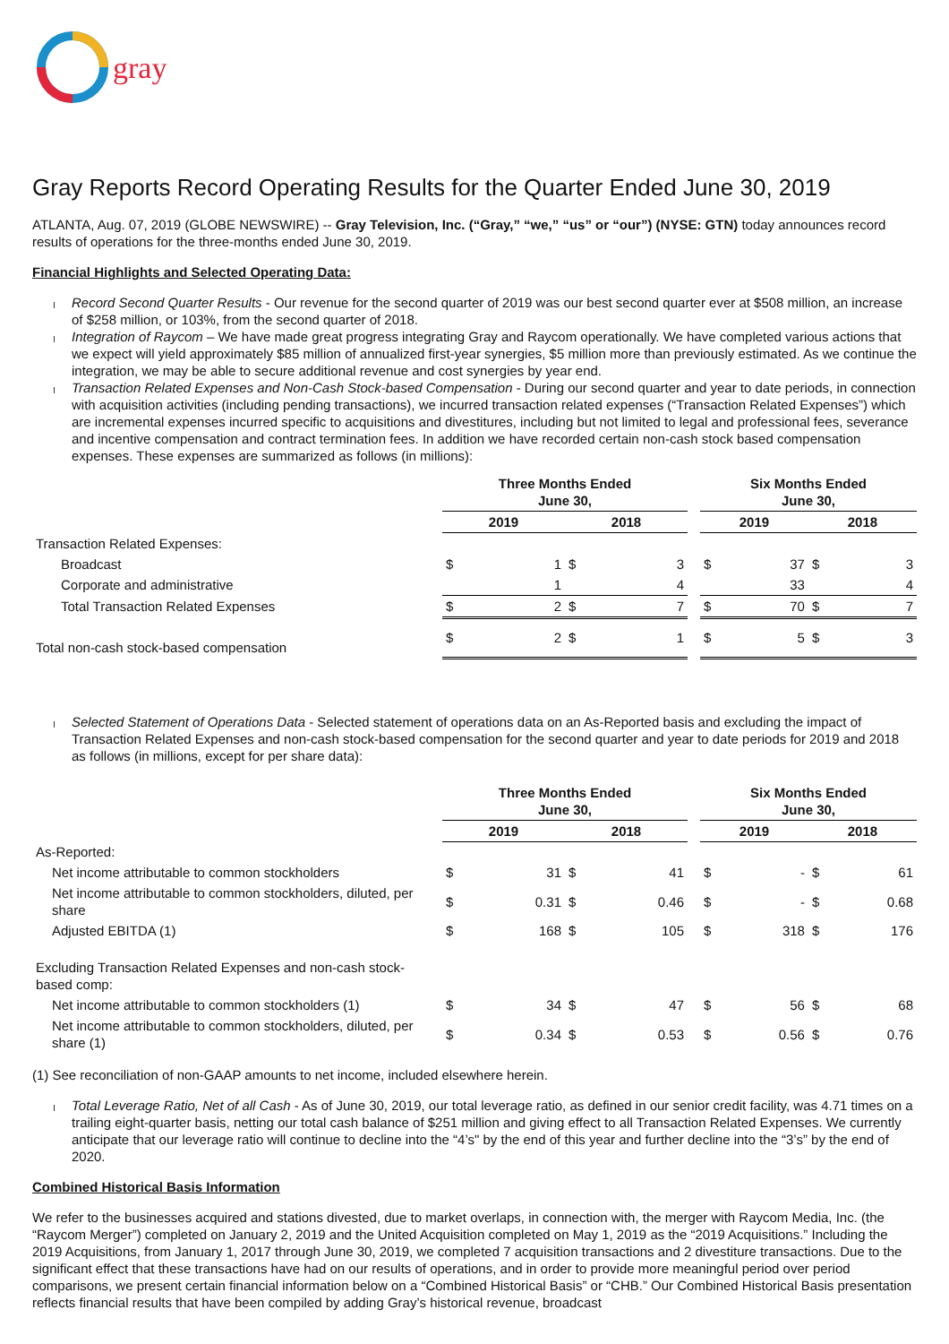gray
Gray Reports Record Operating Results for the Quarter Ended June 30, 2019
ATLANTA, Aug. 07, 2019 (GLOBE NEWSWIRE) -- Gray Television, Inc. (“Gray,” “we,” “us” or “our”) (NYSE: GTN) today announces record results of operations for the three-months ended June 30, 2019.
Financial Highlights and Selected Operating Data:
Record Second Quarter Results - Our revenue for the second quarter of 2019 was our best second quarter ever at $508 million, an increase of $258 million, or 103%, from the second quarter of 2018.
Integration of Raycom – We have made great progress integrating Gray and Raycom operationally. We have completed various actions that we expect will yield approximately $85 million of annualized first-year synergies, $5 million more than previously estimated. As we continue the integration, we may be able to secure additional revenue and cost synergies by year end.
Transaction Related Expenses and Non-Cash Stock-based Compensation - During our second quarter and year to date periods, in connection with acquisition activities (including pending transactions), we incurred transaction related expenses (“Transaction Related Expenses”) which are incremental expenses incurred specific to acquisitions and divestitures, including but not limited to legal and professional fees, severance and incentive compensation and contract termination fees. In addition we have recorded certain non-cash stock based compensation expenses. These expenses are summarized as follows (in millions):
| | Three Months Ended June 30, | | | | | Six Months Ended June 30, | | | |
| | 2019 | | 2018 | | | 2019 | | 2018 | |
| Transaction Related Expenses: | | | | | | | | | |
| Broadcast | $ | 1 | $ | 3 | | $ | 37 | $ | 3 |
| Corporate and administrative | | 1 | | 4 | | | 33 | | 4 |
| Total Transaction Related Expenses | $ | 2 | $ | 7 | | $ | 70 | $ | 7 |
| Total non-cash stock-based compensation | $ | 2 | $ | 1 | | $ | 5 | $ | 3 |
Selected Statement of Operations Data - Selected statement of operations data on an As-Reported basis and excluding the impact of Transaction Related Expenses and non-cash stock-based compensation for the second quarter and year to date periods for 2019 and 2018 as follows (in millions, except for per share data):
| | Three Months Ended June 30, | | | | | Six Months Ended June 30, | | | |
| | 2019 | | 2018 | | | 2019 | | 2018 | |
| As-Reported: | | | | | | | | | |
| Net income attributable to common stockholders | $ | 31 | $ | 41 | | $ | - | $ | 61 |
| Net income attributable to common stockholders, diluted, per share | $ | 0.31 | $ | 0.46 | | $ | - | $ | 0.68 |
| Adjusted EBITDA (1) | $ | 168 | $ | 105 | | $ | 318 | $ | 176 |
| Excluding Transaction Related Expenses and non-cash stock-based comp: | | | | | | | | | |
| Net income attributable to common stockholders (1) | $ | 34 | $ | 47 | | $ | 56 | $ | 68 |
| Net income attributable to common stockholders, diluted, per share (1) | $ | 0.34 | $ | 0.53 | | $ | 0.56 | $ | 0.76 |
(1) See reconciliation of non-GAAP amounts to net income, included elsewhere herein.
Total Leverage Ratio, Net of all Cash - As of June 30, 2019, our total leverage ratio, as defined in our senior credit facility, was 4.71 times on a trailing eight-quarter basis, netting our total cash balance of $251 million and giving effect to all Transaction Related Expenses. We currently anticipate that our leverage ratio will continue to decline into the “4’s" by the end of this year and further decline into the “3’s” by the end of 2020.
Combined Historical Basis Information
We refer to the businesses acquired and stations divested, due to market overlaps, in connection with, the merger with Raycom Media, Inc. (the “Raycom Merger”) completed on January 2, 2019 and the United Acquisition completed on May 1, 2019 as the “2019 Acquisitions.” Including the 2019 Acquisitions, from January 1, 2017 through June 30, 2019, we completed 7 acquisition transactions and 2 divestiture transactions. Due to the significant effect that these transactions have had on our results of operations, and in order to provide more meaningful period over period comparisons, we present certain financial information below on a “Combined Historical Basis” or “CHB.” Our Combined Historical Basis presentation reflects financial results that have been compiled by adding Gray’s historical revenue, broadcast